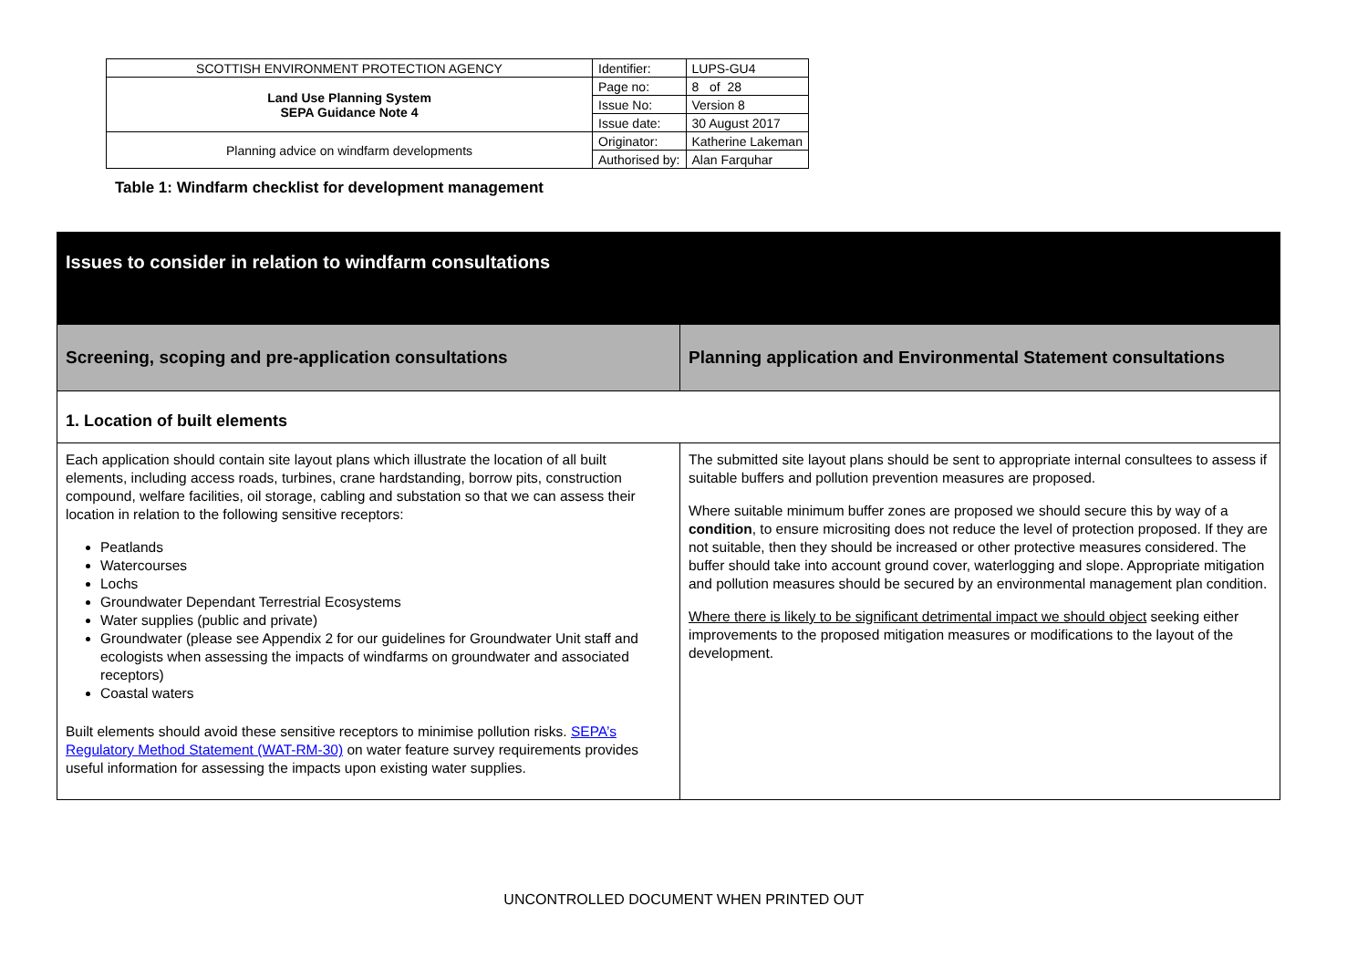| SCOTTISH ENVIRONMENT PROTECTION AGENCY | Identifier: | LUPS-GU4 |
| Land Use Planning System SEPA Guidance Note 4 | Page no: | 8 of 28 |
| | Issue No: | Version 8 |
| | Issue date: | 30 August 2017 |
| Planning advice on windfarm developments | Originator: | Katherine Lakeman |
| | Authorised by: | Alan Farquhar |
Table 1: Windfarm checklist for development management
| Issues to consider in relation to windfarm consultations | |
| Screening, scoping and pre-application consultations | Planning application and Environmental Statement consultations |
| 1. Location of built elements | |
| Each application should contain site layout plans which illustrate the location of all built elements, including access roads, turbines, crane hardstanding, borrow pits, construction compound, welfare facilities, oil storage, cabling and substation so that we can assess their location in relation to the following sensitive receptors: Peatlands Watercourses Lochs Groundwater Dependant Terrestrial Ecosystems Water supplies (public and private) Groundwater (please see Appendix 2 for our guidelines for Groundwater Unit staff and ecologists when assessing the impacts of windfarms on groundwater and associated receptors) Coastal waters Built elements should avoid these sensitive receptors to minimise pollution risks. SEPA’s Regulatory Method Statement (WAT-RM-30) on water feature survey requirements provides useful information for assessing the impacts upon existing water supplies. | The submitted site layout plans should be sent to appropriate internal consultees to assess if suitable buffers and pollution prevention measures are proposed. Where suitable minimum buffer zones are proposed we should secure this by way of a condition , to ensure micrositing does not reduce the level of protection proposed. If they are not suitable, then they should be increased or other protective measures considered. The buffer should take into account ground cover, waterlogging and slope. Appropriate mitigation and pollution measures should be secured by an environmental management plan condition. Where there is likely to be significant detrimental impact we should object seeking either improvements to the proposed mitigation measures or modifications to the layout of the development. |
UNCONTROLLED DOCUMENT WHEN PRINTED OUT